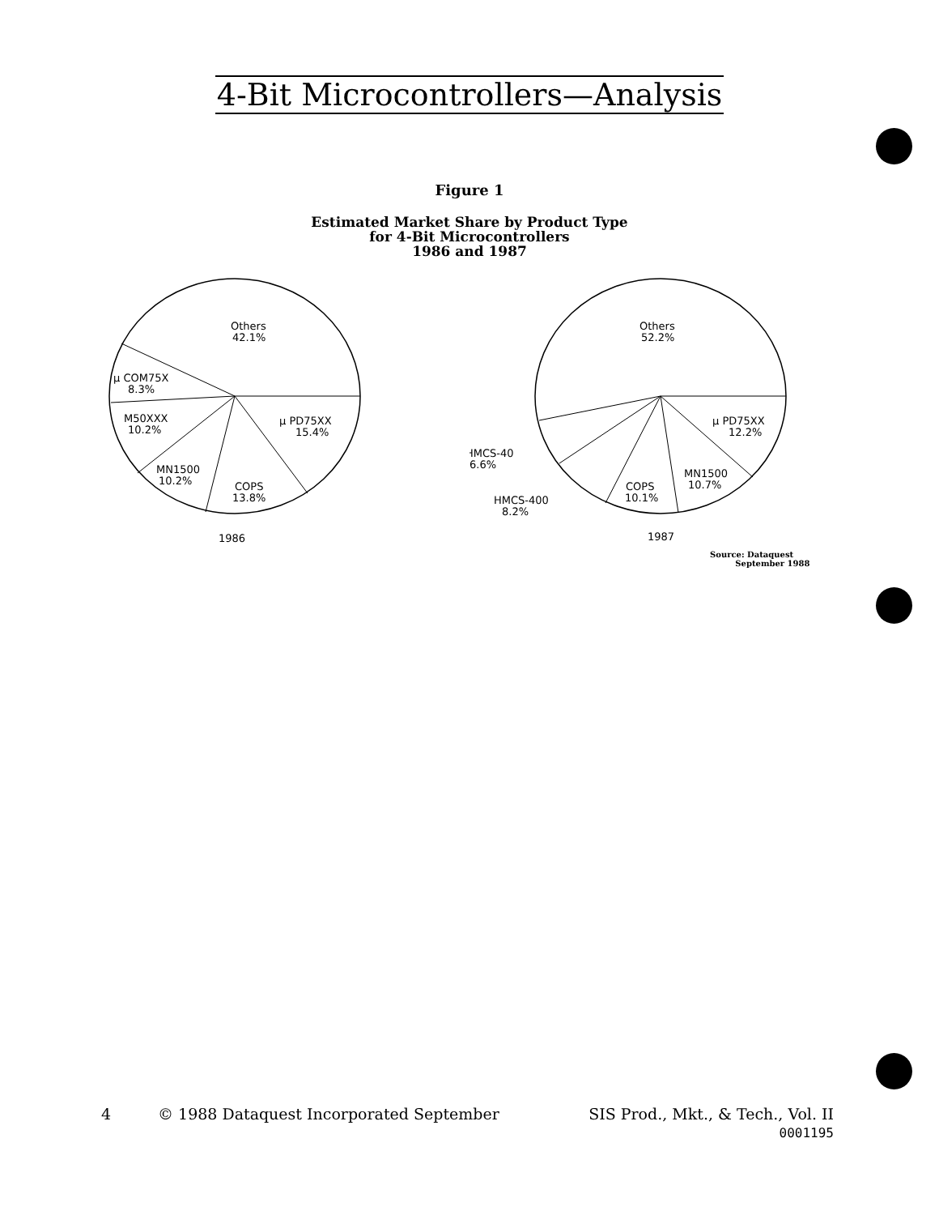4-Bit Microcontrollers—Analysis
Figure 1
Estimated Market Share by Product Type
for 4-Bit Microcontrollers
1986 and 1987
Others
42.1%
µ COM75X
8.3%
M50XXX
10.2%
MN1500
10.2%
COPS
13.8%
µ PD75XX
15.4%
1986
Others
52.2%
µ PD75XX
12.2%
MN1500
10.7%
COPS
10.1%
HMCS-40
6.6%
HMCS-400
8.2%
1987
Source: Dataquest
September 1988
4 © 1988 Dataquest Incorporated September SIS Prod., Mkt., & Tech., Vol. II
0001195